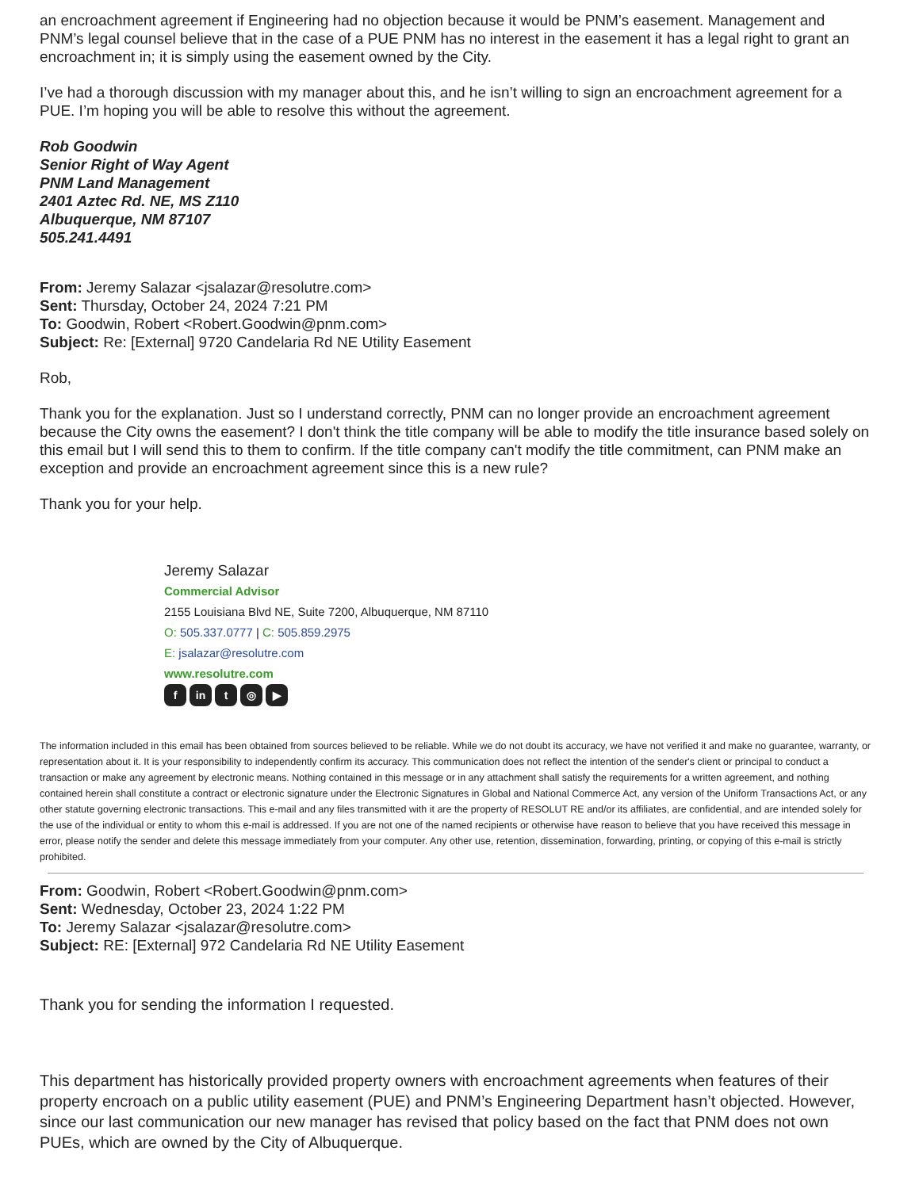an encroachment agreement if Engineering had no objection because it would be PNM’s easement. Management and PNM’s legal counsel believe that in the case of a PUE PNM has no interest in the easement it has a legal right to grant an encroachment in; it is simply using the easement owned by the City.
I’ve had a thorough discussion with my manager about this, and he isn’t willing to sign an encroachment agreement for a PUE. I’m hoping you will be able to resolve this without the agreement.
Rob Goodwin
Senior Right of Way Agent
PNM Land Management
2401 Aztec Rd. NE, MS Z110
Albuquerque, NM 87107
505.241.4491
From: Jeremy Salazar <jsalazar@resolutre.com>
Sent: Thursday, October 24, 2024 7:21 PM
To: Goodwin, Robert <Robert.Goodwin@pnm.com>
Subject: Re: [External] 9720 Candelaria Rd NE Utility Easement
Rob,
Thank you for the explanation. Just so I understand correctly, PNM can no longer provide an encroachment agreement because the City owns the easement? I don't think the title company will be able to modify the title insurance based solely on this email but I will send this to them to confirm. If the title company can't modify the title commitment, can PNM make an exception and provide an encroachment agreement since this is a new rule?
Thank you for your help.
Jeremy Salazar
Commercial Advisor
2155 Louisiana Blvd NE, Suite 7200, Albuquerque, NM 87110
O: 505.337.0777 | C: 505.859.2975
E: jsalazar@resolutre.com
www.resolutre.com
fin t ◎ ▶
The information included in this email has been obtained from sources believed to be reliable. While we do not doubt its accuracy, we have not verified it and make no guarantee, warranty, or representation about it. It is your responsibility to independently confirm its accuracy. This communication does not reflect the intention of the sender's client or principal to conduct a transaction or make any agreement by electronic means. Nothing contained in this message or in any attachment shall satisfy the requirements for a written agreement, and nothing contained herein shall constitute a contract or electronic signature under the Electronic Signatures in Global and National Commerce Act, any version of the Uniform Transactions Act, or any other statute governing electronic transactions. This e-mail and any files transmitted with it are the property of RESOLUT RE and/or its affiliates, are confidential, and are intended solely for the use of the individual or entity to whom this e-mail is addressed. If you are not one of the named recipients or otherwise have reason to believe that you have received this message in error, please notify the sender and delete this message immediately from your computer. Any other use, retention, dissemination, forwarding, printing, or copying of this e-mail is strictly prohibited.
From: Goodwin, Robert <Robert.Goodwin@pnm.com>
Sent: Wednesday, October 23, 2024 1:22 PM
To: Jeremy Salazar <jsalazar@resolutre.com>
Subject: RE: [External] 972 Candelaria Rd NE Utility Easement
Thank you for sending the information I requested.
This department has historically provided property owners with encroachment agreements when features of their property encroach on a public utility easement (PUE) and PNM’s Engineering Department hasn’t objected. However, since our last communication our new manager has revised that policy based on the fact that PNM does not own PUEs, which are owned by the City of Albuquerque.